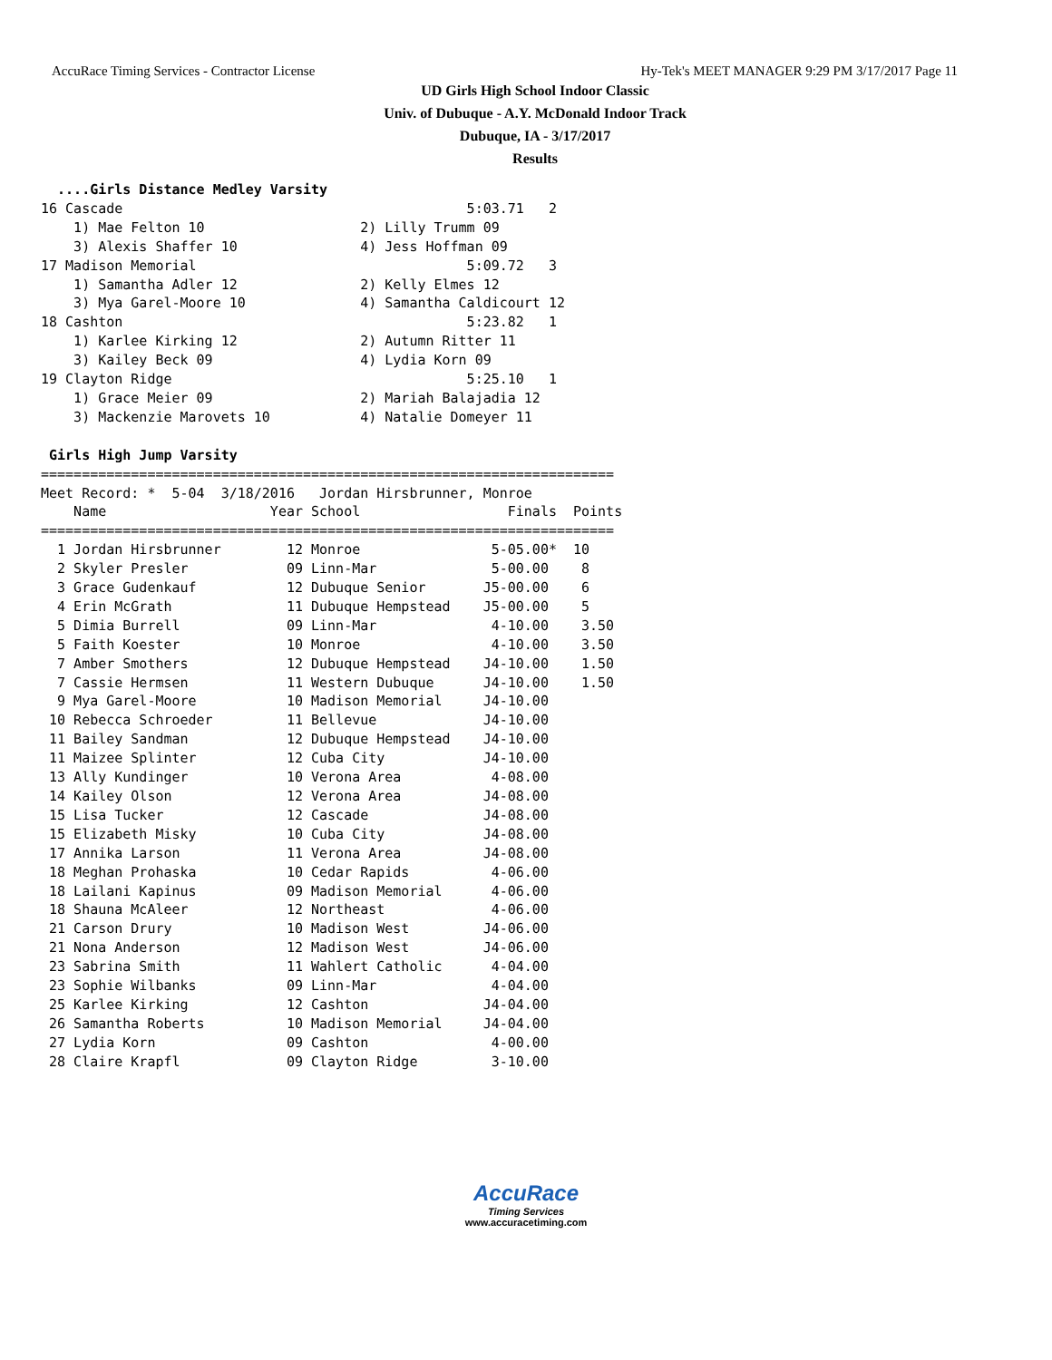AccuRace Timing Services - Contractor License Hy-Tek's MEET MANAGER 9:29 PM 3/17/2017 Page 11
UD Girls High School Indoor Classic
Univ. of Dubuque - A.Y. McDonald Indoor Track
Dubuque, IA - 3/17/2017
Results
  ....Girls Distance Medley Varsity
16 Cascade                                          5:03.71   2
    1) Mae Felton 10                   2) Lilly Trumm 09
    3) Alexis Shaffer 10               4) Jess Hoffman 09
17 Madison Memorial                                 5:09.72   3
    1) Samantha Adler 12               2) Kelly Elmes 12
    3) Mya Garel-Moore 10              4) Samantha Caldicourt 12
18 Cashton                                          5:23.82   1
    1) Karlee Kirking 12               2) Autumn Ritter 11
    3) Kailey Beck 09                  4) Lydia Korn 09
19 Clayton Ridge                                    5:25.10   1
    1) Grace Meier 09                  2) Mariah Balajadia 12
    3) Mackenzie Marovets 10           4) Natalie Domeyer 11

 Girls High Jump Varsity
======================================================================
Meet Record: *  5-04  3/18/2016   Jordan Hirsbrunner, Monroe
    Name                    Year School                  Finals  Points
======================================================================
  1 Jordan Hirsbrunner        12 Monroe                5-05.00*  10
  2 Skyler Presler            09 Linn-Mar              5-00.00    8
  3 Grace Gudenkauf           12 Dubuque Senior       J5-00.00    6
  4 Erin McGrath              11 Dubuque Hempstead    J5-00.00    5
  5 Dimia Burrell             09 Linn-Mar              4-10.00    3.50
  5 Faith Koester             10 Monroe                4-10.00    3.50
  7 Amber Smothers            12 Dubuque Hempstead    J4-10.00    1.50
  7 Cassie Hermsen            11 Western Dubuque      J4-10.00    1.50
  9 Mya Garel-Moore           10 Madison Memorial     J4-10.00
 10 Rebecca Schroeder         11 Bellevue             J4-10.00
 11 Bailey Sandman            12 Dubuque Hempstead    J4-10.00
 11 Maizee Splinter           12 Cuba City            J4-10.00
 13 Ally Kundinger            10 Verona Area           4-08.00
 14 Kailey Olson              12 Verona Area          J4-08.00
 15 Lisa Tucker               12 Cascade              J4-08.00
 15 Elizabeth Misky           10 Cuba City            J4-08.00
 17 Annika Larson             11 Verona Area          J4-08.00
 18 Meghan Prohaska           10 Cedar Rapids          4-06.00
 18 Lailani Kapinus           09 Madison Memorial      4-06.00
 18 Shauna McAleer            12 Northeast             4-06.00
 21 Carson Drury              10 Madison West         J4-06.00
 21 Nona Anderson             12 Madison West         J4-06.00
 23 Sabrina Smith             11 Wahlert Catholic      4-04.00
 23 Sophie Wilbanks           09 Linn-Mar              4-04.00
 25 Karlee Kirking            12 Cashton              J4-04.00
 26 Samantha Roberts          10 Madison Memorial     J4-04.00
 27 Lydia Korn                09 Cashton               4-00.00
 28 Claire Krapfl             09 Clayton Ridge         3-10.00
AccuRace
Timing Services
www.accuracetiming.com